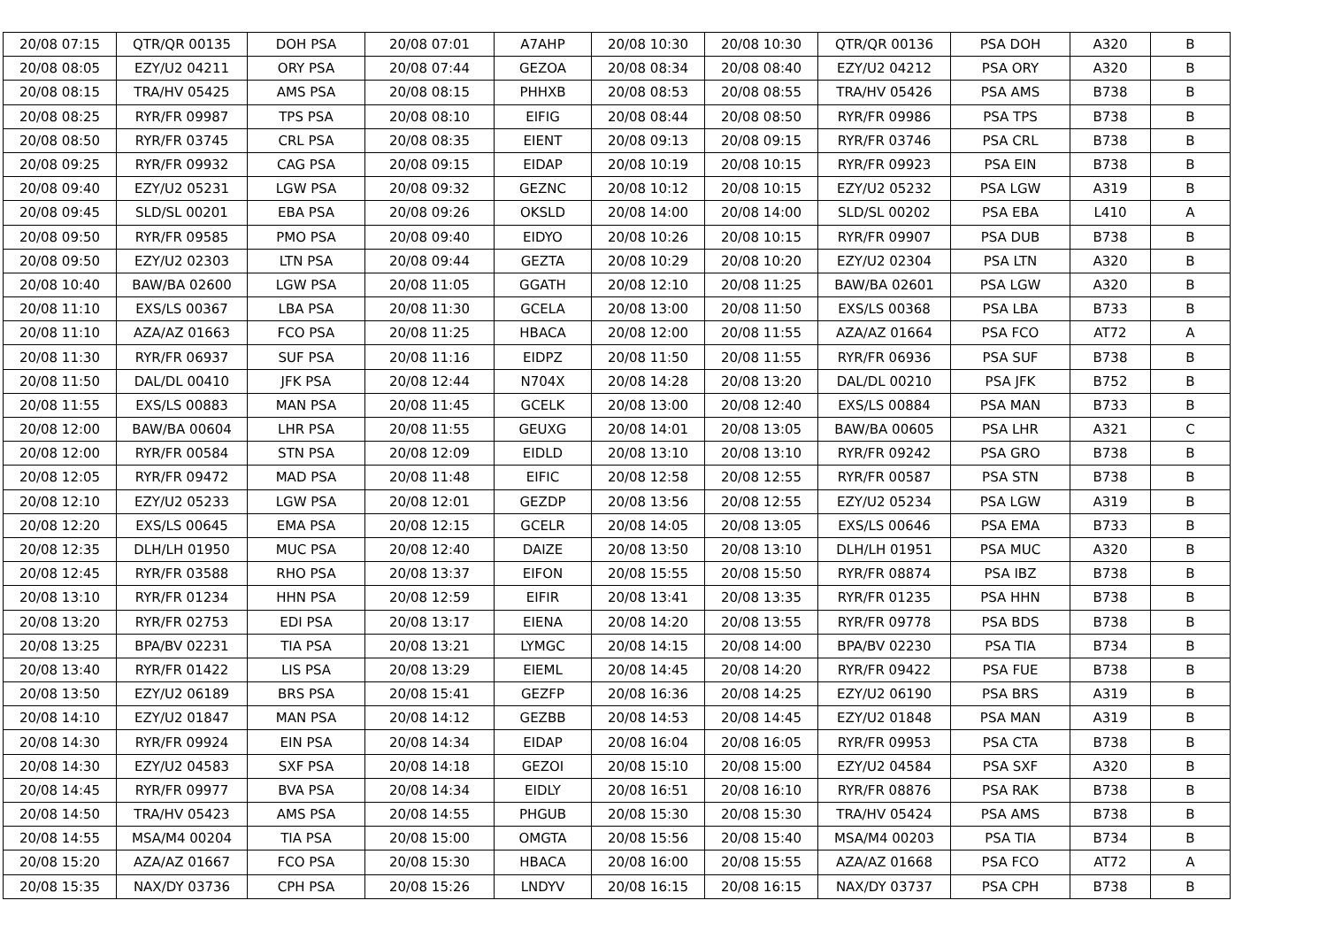| 20/08 07:15 | QTR/QR 00135 | DOH PSA | 20/08 07:01 | A7AHP | 20/08 10:30 | 20/08 10:30 | QTR/QR 00136 | PSA DOH | A320 | B |
| 20/08 08:05 | EZY/U2 04211 | ORY PSA | 20/08 07:44 | GEZOA | 20/08 08:34 | 20/08 08:40 | EZY/U2 04212 | PSA ORY | A320 | B |
| 20/08 08:15 | TRA/HV 05425 | AMS PSA | 20/08 08:15 | PHHXB | 20/08 08:53 | 20/08 08:55 | TRA/HV 05426 | PSA AMS | B738 | B |
| 20/08 08:25 | RYR/FR 09987 | TPS PSA | 20/08 08:10 | EIFIG | 20/08 08:44 | 20/08 08:50 | RYR/FR 09986 | PSA TPS | B738 | B |
| 20/08 08:50 | RYR/FR 03745 | CRL PSA | 20/08 08:35 | EIENT | 20/08 09:13 | 20/08 09:15 | RYR/FR 03746 | PSA CRL | B738 | B |
| 20/08 09:25 | RYR/FR 09932 | CAG PSA | 20/08 09:15 | EIDAP | 20/08 10:19 | 20/08 10:15 | RYR/FR 09923 | PSA EIN | B738 | B |
| 20/08 09:40 | EZY/U2 05231 | LGW PSA | 20/08 09:32 | GEZNC | 20/08 10:12 | 20/08 10:15 | EZY/U2 05232 | PSA LGW | A319 | B |
| 20/08 09:45 | SLD/SL 00201 | EBA PSA | 20/08 09:26 | OKSLD | 20/08 14:00 | 20/08 14:00 | SLD/SL 00202 | PSA EBA | L410 | A |
| 20/08 09:50 | RYR/FR 09585 | PMO PSA | 20/08 09:40 | EIDYO | 20/08 10:26 | 20/08 10:15 | RYR/FR 09907 | PSA DUB | B738 | B |
| 20/08 09:50 | EZY/U2 02303 | LTN PSA | 20/08 09:44 | GEZTA | 20/08 10:29 | 20/08 10:20 | EZY/U2 02304 | PSA LTN | A320 | B |
| 20/08 10:40 | BAW/BA 02600 | LGW PSA | 20/08 11:05 | GGATH | 20/08 12:10 | 20/08 11:25 | BAW/BA 02601 | PSA LGW | A320 | B |
| 20/08 11:10 | EXS/LS 00367 | LBA PSA | 20/08 11:30 | GCELA | 20/08 13:00 | 20/08 11:50 | EXS/LS 00368 | PSA LBA | B733 | B |
| 20/08 11:10 | AZA/AZ 01663 | FCO PSA | 20/08 11:25 | HBACA | 20/08 12:00 | 20/08 11:55 | AZA/AZ 01664 | PSA FCO | AT72 | A |
| 20/08 11:30 | RYR/FR 06937 | SUF PSA | 20/08 11:16 | EIDPZ | 20/08 11:50 | 20/08 11:55 | RYR/FR 06936 | PSA SUF | B738 | B |
| 20/08 11:50 | DAL/DL 00410 | JFK PSA | 20/08 12:44 | N704X | 20/08 14:28 | 20/08 13:20 | DAL/DL 00210 | PSA JFK | B752 | B |
| 20/08 11:55 | EXS/LS 00883 | MAN PSA | 20/08 11:45 | GCELK | 20/08 13:00 | 20/08 12:40 | EXS/LS 00884 | PSA MAN | B733 | B |
| 20/08 12:00 | BAW/BA 00604 | LHR PSA | 20/08 11:55 | GEUXG | 20/08 14:01 | 20/08 13:05 | BAW/BA 00605 | PSA LHR | A321 | C |
| 20/08 12:00 | RYR/FR 00584 | STN PSA | 20/08 12:09 | EIDLD | 20/08 13:10 | 20/08 13:10 | RYR/FR 09242 | PSA GRO | B738 | B |
| 20/08 12:05 | RYR/FR 09472 | MAD PSA | 20/08 11:48 | EIFIC | 20/08 12:58 | 20/08 12:55 | RYR/FR 00587 | PSA STN | B738 | B |
| 20/08 12:10 | EZY/U2 05233 | LGW PSA | 20/08 12:01 | GEZDP | 20/08 13:56 | 20/08 12:55 | EZY/U2 05234 | PSA LGW | A319 | B |
| 20/08 12:20 | EXS/LS 00645 | EMA PSA | 20/08 12:15 | GCELR | 20/08 14:05 | 20/08 13:05 | EXS/LS 00646 | PSA EMA | B733 | B |
| 20/08 12:35 | DLH/LH 01950 | MUC PSA | 20/08 12:40 | DAIZE | 20/08 13:50 | 20/08 13:10 | DLH/LH 01951 | PSA MUC | A320 | B |
| 20/08 12:45 | RYR/FR 03588 | RHO PSA | 20/08 13:37 | EIFON | 20/08 15:55 | 20/08 15:50 | RYR/FR 08874 | PSA IBZ | B738 | B |
| 20/08 13:10 | RYR/FR 01234 | HHN PSA | 20/08 12:59 | EIFIR | 20/08 13:41 | 20/08 13:35 | RYR/FR 01235 | PSA HHN | B738 | B |
| 20/08 13:20 | RYR/FR 02753 | EDI PSA | 20/08 13:17 | EIENA | 20/08 14:20 | 20/08 13:55 | RYR/FR 09778 | PSA BDS | B738 | B |
| 20/08 13:25 | BPA/BV 02231 | TIA PSA | 20/08 13:21 | LYMGC | 20/08 14:15 | 20/08 14:00 | BPA/BV 02230 | PSA TIA | B734 | B |
| 20/08 13:40 | RYR/FR 01422 | LIS PSA | 20/08 13:29 | EIEML | 20/08 14:45 | 20/08 14:20 | RYR/FR 09422 | PSA FUE | B738 | B |
| 20/08 13:50 | EZY/U2 06189 | BRS PSA | 20/08 15:41 | GEZFP | 20/08 16:36 | 20/08 14:25 | EZY/U2 06190 | PSA BRS | A319 | B |
| 20/08 14:10 | EZY/U2 01847 | MAN PSA | 20/08 14:12 | GEZBB | 20/08 14:53 | 20/08 14:45 | EZY/U2 01848 | PSA MAN | A319 | B |
| 20/08 14:30 | RYR/FR 09924 | EIN PSA | 20/08 14:34 | EIDAP | 20/08 16:04 | 20/08 16:05 | RYR/FR 09953 | PSA CTA | B738 | B |
| 20/08 14:30 | EZY/U2 04583 | SXF PSA | 20/08 14:18 | GEZOI | 20/08 15:10 | 20/08 15:00 | EZY/U2 04584 | PSA SXF | A320 | B |
| 20/08 14:45 | RYR/FR 09977 | BVA PSA | 20/08 14:34 | EIDLY | 20/08 16:51 | 20/08 16:10 | RYR/FR 08876 | PSA RAK | B738 | B |
| 20/08 14:50 | TRA/HV 05423 | AMS PSA | 20/08 14:55 | PHGUB | 20/08 15:30 | 20/08 15:30 | TRA/HV 05424 | PSA AMS | B738 | B |
| 20/08 14:55 | MSA/M4 00204 | TIA PSA | 20/08 15:00 | OMGTA | 20/08 15:56 | 20/08 15:40 | MSA/M4 00203 | PSA TIA | B734 | B |
| 20/08 15:20 | AZA/AZ 01667 | FCO PSA | 20/08 15:30 | HBACA | 20/08 16:00 | 20/08 15:55 | AZA/AZ 01668 | PSA FCO | AT72 | A |
| 20/08 15:35 | NAX/DY 03736 | CPH PSA | 20/08 15:26 | LNDYV | 20/08 16:15 | 20/08 16:15 | NAX/DY 03737 | PSA CPH | B738 | B |